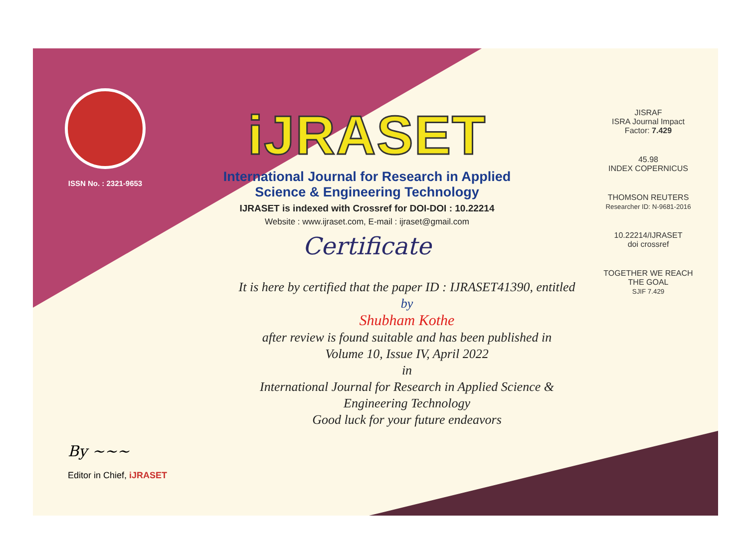ISSN No. : 2321-9653
iJRASET
International Journal for Research in Applied
Science & Engineering Technology
IJRASET is indexed with Crossref for DOI-DOI : 10.22214
Website : www.ijraset.com, E-mail : ijraset@gmail.com
Certificate
It is here by certified that the paper ID : IJRASET41390, entitled
by
Shubham Kothe
after review is found suitable and has been published in
Volume 10, Issue IV, April 2022
in
International Journal for Research in Applied Science &
Engineering Technology
Good luck for your future endeavors
JISRAF
ISRA Journal Impact
Factor: 7.429
45.98
INDEX COPERNICUS
THOMSON REUTERS
Researcher ID: N-9681-2016
10.22214/IJRASET
doi crossref
TOGETHER WE REACH THE GOAL
SJIF 7.429
By ~~~
Editor in Chief, iJRASET